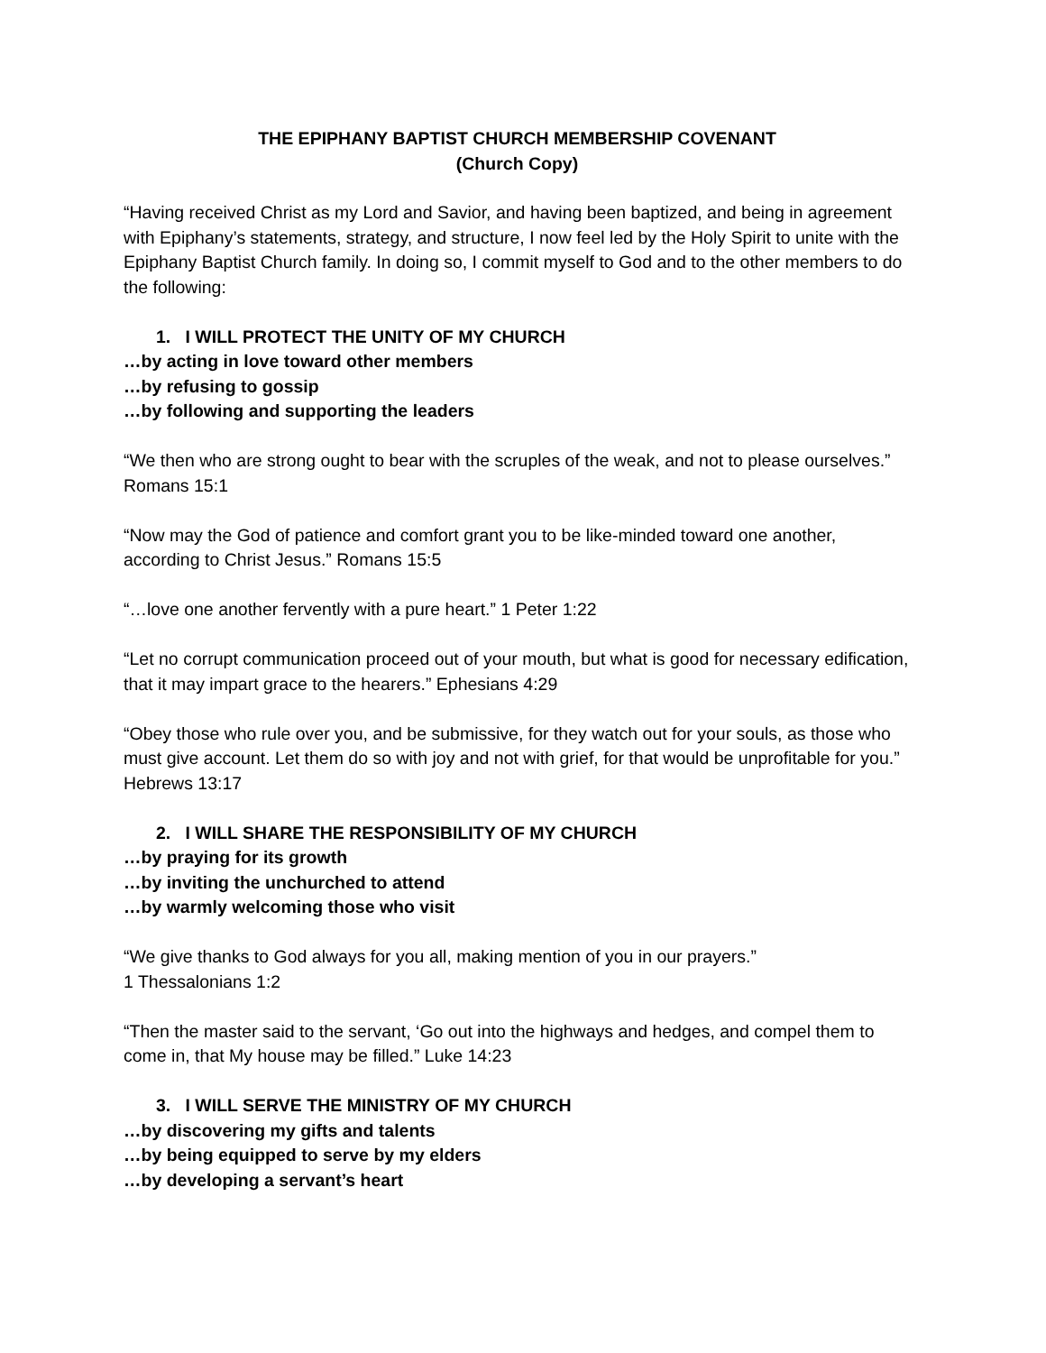THE EPIPHANY BAPTIST CHURCH MEMBERSHIP COVENANT
(Church Copy)
“Having received Christ as my Lord and Savior, and having been baptized, and being in agreement with Epiphany’s statements, strategy, and structure, I now feel led by the Holy Spirit to unite with the Epiphany Baptist Church family. In doing so, I commit myself to God and to the other members to do the following:
1. I WILL PROTECT THE UNITY OF MY CHURCH
…by acting in love toward other members
…by refusing to gossip
…by following and supporting the leaders
“We then who are strong ought to bear with the scruples of the weak, and not to please ourselves.” Romans 15:1
“Now may the God of patience and comfort grant you to be like-minded toward one another, according to Christ Jesus.” Romans 15:5
“…love one another fervently with a pure heart.” 1 Peter 1:22
“Let no corrupt communication proceed out of your mouth, but what is good for necessary edification, that it may impart grace to the hearers.” Ephesians 4:29
“Obey those who rule over you, and be submissive, for they watch out for your souls, as those who must give account. Let them do so with joy and not with grief, for that would be unprofitable for you.” Hebrews 13:17
2. I WILL SHARE THE RESPONSIBILITY OF MY CHURCH
…by praying for its growth
…by inviting the unchurched to attend
…by warmly welcoming those who visit
“We give thanks to God always for you all, making mention of you in our prayers.”
1 Thessalonians 1:2
“Then the master said to the servant, ‘Go out into the highways and hedges, and compel them to come in, that My house may be filled.” Luke 14:23
3. I WILL SERVE THE MINISTRY OF MY CHURCH
…by discovering my gifts and talents
…by being equipped to serve by my elders
…by developing a servant’s heart